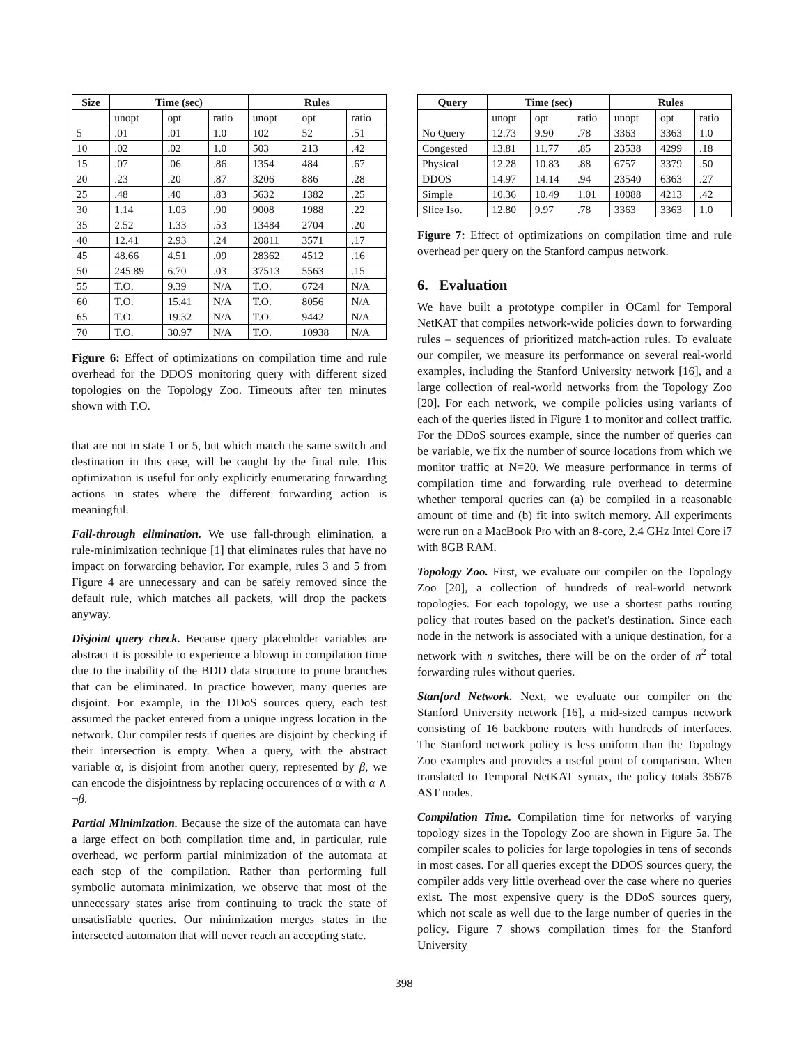| Size | Time (sec) | | | Rules | | |
| --- | --- | --- | --- | --- | --- | --- |
| | unopt | opt | ratio | unopt | opt | ratio |
| 5 | .01 | .01 | 1.0 | 102 | 52 | .51 |
| 10 | .02 | .02 | 1.0 | 503 | 213 | .42 |
| 15 | .07 | .06 | .86 | 1354 | 484 | .67 |
| 20 | .23 | .20 | .87 | 3206 | 886 | .28 |
| 25 | .48 | .40 | .83 | 5632 | 1382 | .25 |
| 30 | 1.14 | 1.03 | .90 | 9008 | 1988 | .22 |
| 35 | 2.52 | 1.33 | .53 | 13484 | 2704 | .20 |
| 40 | 12.41 | 2.93 | .24 | 20811 | 3571 | .17 |
| 45 | 48.66 | 4.51 | .09 | 28362 | 4512 | .16 |
| 50 | 245.89 | 6.70 | .03 | 37513 | 5563 | .15 |
| 55 | T.O. | 9.39 | N/A | T.O. | 6724 | N/A |
| 60 | T.O. | 15.41 | N/A | T.O. | 8056 | N/A |
| 65 | T.O. | 19.32 | N/A | T.O. | 9442 | N/A |
| 70 | T.O. | 30.97 | N/A | T.O. | 10938 | N/A |
Figure 6: Effect of optimizations on compilation time and rule overhead for the DDOS monitoring query with different sized topologies on the Topology Zoo. Timeouts after ten minutes shown with T.O.
that are not in state 1 or 5, but which match the same switch and destination in this case, will be caught by the final rule. This optimization is useful for only explicitly enumerating forwarding actions in states where the different forwarding action is meaningful.
Fall-through elimination. We use fall-through elimination, a rule-minimization technique [1] that eliminates rules that have no impact on forwarding behavior. For example, rules 3 and 5 from Figure 4 are unnecessary and can be safely removed since the default rule, which matches all packets, will drop the packets anyway.
Disjoint query check. Because query placeholder variables are abstract it is possible to experience a blowup in compilation time due to the inability of the BDD data structure to prune branches that can be eliminated. In practice however, many queries are disjoint. For example, in the DDoS sources query, each test assumed the packet entered from a unique ingress location in the network. Our compiler tests if queries are disjoint by checking if their intersection is empty. When a query, with the abstract variable α, is disjoint from another query, represented by β, we can encode the disjointness by replacing occurences of α with α ∧ ¬β.
Partial Minimization. Because the size of the automata can have a large effect on both compilation time and, in particular, rule overhead, we perform partial minimization of the automata at each step of the compilation. Rather than performing full symbolic automata minimization, we observe that most of the unnecessary states arise from continuing to track the state of unsatisfiable queries. Our minimization merges states in the intersected automaton that will never reach an accepting state.
| Query | Time (sec) | | | Rules | | |
| --- | --- | --- | --- | --- | --- | --- |
| | unopt | opt | ratio | unopt | opt | ratio |
| No Query | 12.73 | 9.90 | .78 | 3363 | 3363 | 1.0 |
| Congested | 13.81 | 11.77 | .85 | 23538 | 4299 | .18 |
| Physical | 12.28 | 10.83 | .88 | 6757 | 3379 | .50 |
| DDOS | 14.97 | 14.14 | .94 | 23540 | 6363 | .27 |
| Simple | 10.36 | 10.49 | 1.01 | 10088 | 4213 | .42 |
| Slice Iso. | 12.80 | 9.97 | .78 | 3363 | 3363 | 1.0 |
Figure 7: Effect of optimizations on compilation time and rule overhead per query on the Stanford campus network.
6. Evaluation
We have built a prototype compiler in OCaml for Temporal NetKAT that compiles network-wide policies down to forwarding rules – sequences of prioritized match-action rules. To evaluate our compiler, we measure its performance on several real-world examples, including the Stanford University network [16], and a large collection of real-world networks from the Topology Zoo [20]. For each network, we compile policies using variants of each of the queries listed in Figure 1 to monitor and collect traffic. For the DDoS sources example, since the number of queries can be variable, we fix the number of source locations from which we monitor traffic at N=20. We measure performance in terms of compilation time and forwarding rule overhead to determine whether temporal queries can (a) be compiled in a reasonable amount of time and (b) fit into switch memory. All experiments were run on a MacBook Pro with an 8-core, 2.4 GHz Intel Core i7 with 8GB RAM.
Topology Zoo. First, we evaluate our compiler on the Topology Zoo [20], a collection of hundreds of real-world network topologies. For each topology, we use a shortest paths routing policy that routes based on the packet's destination. Since each node in the network is associated with a unique destination, for a network with n switches, there will be on the order of n<sup>2</sup> total forwarding rules without queries.
Stanford Network. Next, we evaluate our compiler on the Stanford University network [16], a mid-sized campus network consisting of 16 backbone routers with hundreds of interfaces. The Stanford network policy is less uniform than the Topology Zoo examples and provides a useful point of comparison. When translated to Temporal NetKAT syntax, the policy totals 35676 AST nodes.
Compilation Time. Compilation time for networks of varying topology sizes in the Topology Zoo are shown in Figure 5a. The compiler scales to policies for large topologies in tens of seconds in most cases. For all queries except the DDOS sources query, the compiler adds very little overhead over the case where no queries exist. The most expensive query is the DDoS sources query, which not scale as well due to the large number of queries in the policy. Figure 7 shows compilation times for the Stanford University
398